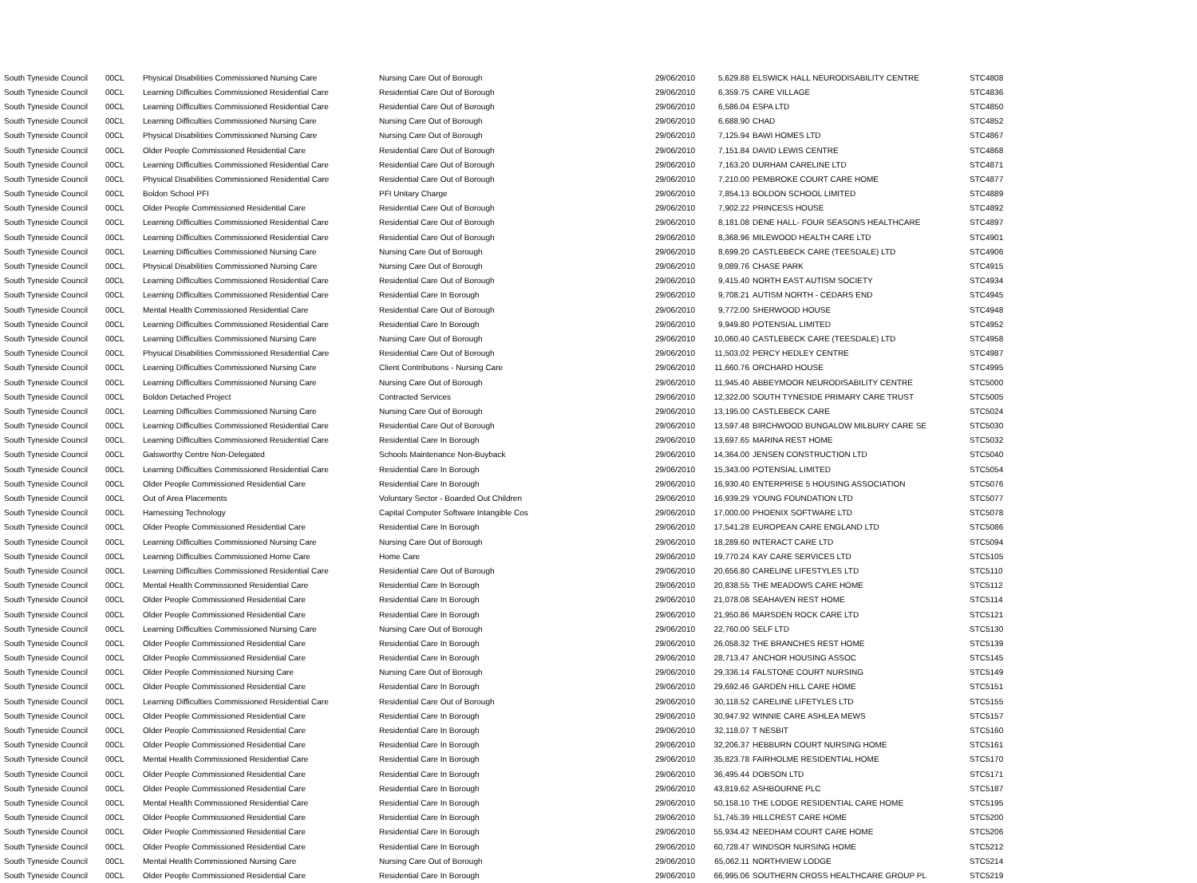| South Tyneside Council | 00CL | Physical Disabilities Commissioned Nursing Care | Nursing Care Out of Borough | 29/06/2010 | 5,629.88 | | ELSWICK HALL NEURODISABILITY CENTRE | STC4808 |
| South Tyneside Council | 00CL | Learning Difficulties Commissioned Residential Care | Residential Care Out of Borough | 29/06/2010 | 6,359.75 | | CARE VILLAGE | STC4836 |
| South Tyneside Council | 00CL | Learning Difficulties Commissioned Residential Care | Residential Care Out of Borough | 29/06/2010 | 6,586.04 | | ESPA LTD | STC4850 |
| South Tyneside Council | 00CL | Learning Difficulties Commissioned Nursing Care | Nursing Care Out of Borough | 29/06/2010 | 6,688.90 | | CHAD | STC4852 |
| South Tyneside Council | 00CL | Physical Disabilities Commissioned Nursing Care | Nursing Care Out of Borough | 29/06/2010 | 7,125.94 | | BAWI HOMES LTD | STC4867 |
| South Tyneside Council | 00CL | Older People Commissioned Residential Care | Residential Care Out of Borough | 29/06/2010 | 7,151.84 | | DAVID LEWIS CENTRE | STC4868 |
| South Tyneside Council | 00CL | Learning Difficulties Commissioned Residential Care | Residential Care Out of Borough | 29/06/2010 | 7,163.20 | | DURHAM CARELINE LTD | STC4871 |
| South Tyneside Council | 00CL | Physical Disabilities Commissioned Residential Care | Residential Care Out of Borough | 29/06/2010 | 7,210.00 | | PEMBROKE COURT CARE HOME | STC4877 |
| South Tyneside Council | 00CL | Boldon School PFI | PFI Unitary Charge | 29/06/2010 | 7,854.13 | | BOLDON SCHOOL LIMITED | STC4889 |
| South Tyneside Council | 00CL | Older People Commissioned Residential Care | Residential Care Out of Borough | 29/06/2010 | 7,902.22 | | PRINCESS HOUSE | STC4892 |
| South Tyneside Council | 00CL | Learning Difficulties Commissioned Residential Care | Residential Care Out of Borough | 29/06/2010 | 8,181.08 | | DENE HALL- FOUR SEASONS HEALTHCARE | STC4897 |
| South Tyneside Council | 00CL | Learning Difficulties Commissioned Residential Care | Residential Care Out of Borough | 29/06/2010 | 8,368.96 | | MILEWOOD HEALTH CARE LTD | STC4901 |
| South Tyneside Council | 00CL | Learning Difficulties Commissioned Nursing Care | Nursing Care Out of Borough | 29/06/2010 | 8,699.20 | | CASTLEBECK CARE (TEESDALE) LTD | STC4906 |
| South Tyneside Council | 00CL | Physical Disabilities Commissioned Nursing Care | Nursing Care Out of Borough | 29/06/2010 | 9,089.76 | | CHASE PARK | STC4915 |
| South Tyneside Council | 00CL | Learning Difficulties Commissioned Residential Care | Residential Care Out of Borough | 29/06/2010 | 9,415.40 | | NORTH EAST AUTISM SOCIETY | STC4934 |
| South Tyneside Council | 00CL | Learning Difficulties Commissioned Residential Care | Residential Care In Borough | 29/06/2010 | 9,708.21 | | AUTISM NORTH - CEDARS END | STC4945 |
| South Tyneside Council | 00CL | Mental Health Commissioned Residential Care | Residential Care Out of Borough | 29/06/2010 | 9,772.00 | | SHERWOOD HOUSE | STC4948 |
| South Tyneside Council | 00CL | Learning Difficulties Commissioned Residential Care | Residential Care In Borough | 29/06/2010 | 9,949.80 | | POTENSIAL LIMITED | STC4952 |
| South Tyneside Council | 00CL | Learning Difficulties Commissioned Nursing Care | Nursing Care Out of Borough | 29/06/2010 | 10,060.40 | | CASTLEBECK CARE (TEESDALE) LTD | STC4958 |
| South Tyneside Council | 00CL | Physical Disabilities Commissioned Residential Care | Residential Care Out of Borough | 29/06/2010 | 11,503.02 | | PERCY HEDLEY CENTRE | STC4987 |
| South Tyneside Council | 00CL | Learning Difficulties Commissioned Nursing Care | Client Contributions - Nursing Care | 29/06/2010 | 11,660.76 | | ORCHARD HOUSE | STC4995 |
| South Tyneside Council | 00CL | Learning Difficulties Commissioned Nursing Care | Nursing Care Out of Borough | 29/06/2010 | 11,945.40 | | ABBEYMOOR NEURODISABILITY CENTRE | STC5000 |
| South Tyneside Council | 00CL | Boldon Detached Project | Contracted Services | 29/06/2010 | 12,322.00 | | SOUTH TYNESIDE PRIMARY CARE TRUST | STC5005 |
| South Tyneside Council | 00CL | Learning Difficulties Commissioned Nursing Care | Nursing Care Out of Borough | 29/06/2010 | 13,195.00 | | CASTLEBECK CARE | STC5024 |
| South Tyneside Council | 00CL | Learning Difficulties Commissioned Residential Care | Residential Care Out of Borough | 29/06/2010 | 13,597.48 | | BIRCHWOOD BUNGALOW MILBURY CARE SE | STC5030 |
| South Tyneside Council | 00CL | Learning Difficulties Commissioned Residential Care | Residential Care In Borough | 29/06/2010 | 13,697.65 | | MARINA REST HOME | STC5032 |
| South Tyneside Council | 00CL | Galsworthy Centre Non-Delegated | Schools Maintenance Non-Buyback | 29/06/2010 | 14,364.00 | | JENSEN CONSTRUCTION LTD | STC5040 |
| South Tyneside Council | 00CL | Learning Difficulties Commissioned Residential Care | Residential Care In Borough | 29/06/2010 | 15,343.00 | | POTENSIAL LIMITED | STC5054 |
| South Tyneside Council | 00CL | Older People Commissioned Residential Care | Residential Care In Borough | 29/06/2010 | 16,930.40 | | ENTERPRISE 5 HOUSING ASSOCIATION | STC5076 |
| South Tyneside Council | 00CL | Out of Area Placements | Voluntary Sector - Boarded Out Children | 29/06/2010 | 16,939.29 | | YOUNG FOUNDATION LTD | STC5077 |
| South Tyneside Council | 00CL | Harnessing Technology | Capital Computer Software Intangible Cos | 29/06/2010 | 17,000.00 | | PHOENIX SOFTWARE LTD | STC5078 |
| South Tyneside Council | 00CL | Older People Commissioned Residential Care | Residential Care In Borough | 29/06/2010 | 17,541.28 | | EUROPEAN CARE ENGLAND LTD | STC5086 |
| South Tyneside Council | 00CL | Learning Difficulties Commissioned Nursing Care | Nursing Care Out of Borough | 29/06/2010 | 18,289.60 | | INTERACT CARE LTD | STC5094 |
| South Tyneside Council | 00CL | Learning Difficulties Commissioned Home Care | Home Care | 29/06/2010 | 19,770.24 | | KAY CARE SERVICES LTD | STC5105 |
| South Tyneside Council | 00CL | Learning Difficulties Commissioned Residential Care | Residential Care Out of Borough | 29/06/2010 | 20,656.80 | | CARELINE LIFESTYLES LTD | STC5110 |
| South Tyneside Council | 00CL | Mental Health Commissioned Residential Care | Residential Care In Borough | 29/06/2010 | 20,838.55 | | THE MEADOWS CARE HOME | STC5112 |
| South Tyneside Council | 00CL | Older People Commissioned Residential Care | Residential Care In Borough | 29/06/2010 | 21,078.08 | | SEAHAVEN REST HOME | STC5114 |
| South Tyneside Council | 00CL | Older People Commissioned Residential Care | Residential Care In Borough | 29/06/2010 | 21,950.86 | | MARSDEN ROCK CARE LTD | STC5121 |
| South Tyneside Council | 00CL | Learning Difficulties Commissioned Nursing Care | Nursing Care Out of Borough | 29/06/2010 | 22,760.00 | | SELF LTD | STC5130 |
| South Tyneside Council | 00CL | Older People Commissioned Residential Care | Residential Care In Borough | 29/06/2010 | 26,058.32 | | THE BRANCHES REST HOME | STC5139 |
| South Tyneside Council | 00CL | Older People Commissioned Residential Care | Residential Care In Borough | 29/06/2010 | 28,713.47 | | ANCHOR HOUSING ASSOC | STC5145 |
| South Tyneside Council | 00CL | Older People Commissioned Nursing Care | Nursing Care Out of Borough | 29/06/2010 | 29,336.14 | | FALSTONE COURT NURSING | STC5149 |
| South Tyneside Council | 00CL | Older People Commissioned Residential Care | Residential Care In Borough | 29/06/2010 | 29,692.46 | | GARDEN HILL CARE HOME | STC5151 |
| South Tyneside Council | 00CL | Learning Difficulties Commissioned Residential Care | Residential Care Out of Borough | 29/06/2010 | 30,118.52 | | CARELINE LIFETYLES LTD | STC5155 |
| South Tyneside Council | 00CL | Older People Commissioned Residential Care | Residential Care In Borough | 29/06/2010 | 30,947.92 | | WINNIE CARE ASHLEA MEWS | STC5157 |
| South Tyneside Council | 00CL | Older People Commissioned Residential Care | Residential Care In Borough | 29/06/2010 | 32,118.07 | | T NESBIT | STC5160 |
| South Tyneside Council | 00CL | Older People Commissioned Residential Care | Residential Care In Borough | 29/06/2010 | 32,206.37 | | HEBBURN COURT NURSING HOME | STC5161 |
| South Tyneside Council | 00CL | Mental Health Commissioned Residential Care | Residential Care In Borough | 29/06/2010 | 35,823.78 | | FAIRHOLME RESIDENTIAL HOME | STC5170 |
| South Tyneside Council | 00CL | Older People Commissioned Residential Care | Residential Care In Borough | 29/06/2010 | 36,495.44 | | DOBSON LTD | STC5171 |
| South Tyneside Council | 00CL | Older People Commissioned Residential Care | Residential Care In Borough | 29/06/2010 | 43,819.62 | | ASHBOURNE PLC | STC5187 |
| South Tyneside Council | 00CL | Mental Health Commissioned Residential Care | Residential Care In Borough | 29/06/2010 | 50,158.10 | | THE LODGE RESIDENTIAL CARE HOME | STC5195 |
| South Tyneside Council | 00CL | Older People Commissioned Residential Care | Residential Care In Borough | 29/06/2010 | 51,745.39 | | HILLCREST CARE HOME | STC5200 |
| South Tyneside Council | 00CL | Older People Commissioned Residential Care | Residential Care In Borough | 29/06/2010 | 55,934.42 | | NEEDHAM COURT CARE HOME | STC5206 |
| South Tyneside Council | 00CL | Older People Commissioned Residential Care | Residential Care In Borough | 29/06/2010 | 60,728.47 | | WINDSOR NURSING HOME | STC5212 |
| South Tyneside Council | 00CL | Mental Health Commissioned Nursing Care | Nursing Care Out of Borough | 29/06/2010 | 65,062.11 | | NORTHVIEW LODGE | STC5214 |
| South Tyneside Council | 00CL | Older People Commissioned Residential Care | Residential Care In Borough | 29/06/2010 | 66,995.06 | | SOUTHERN CROSS HEALTHCARE GROUP PL | STC5219 |